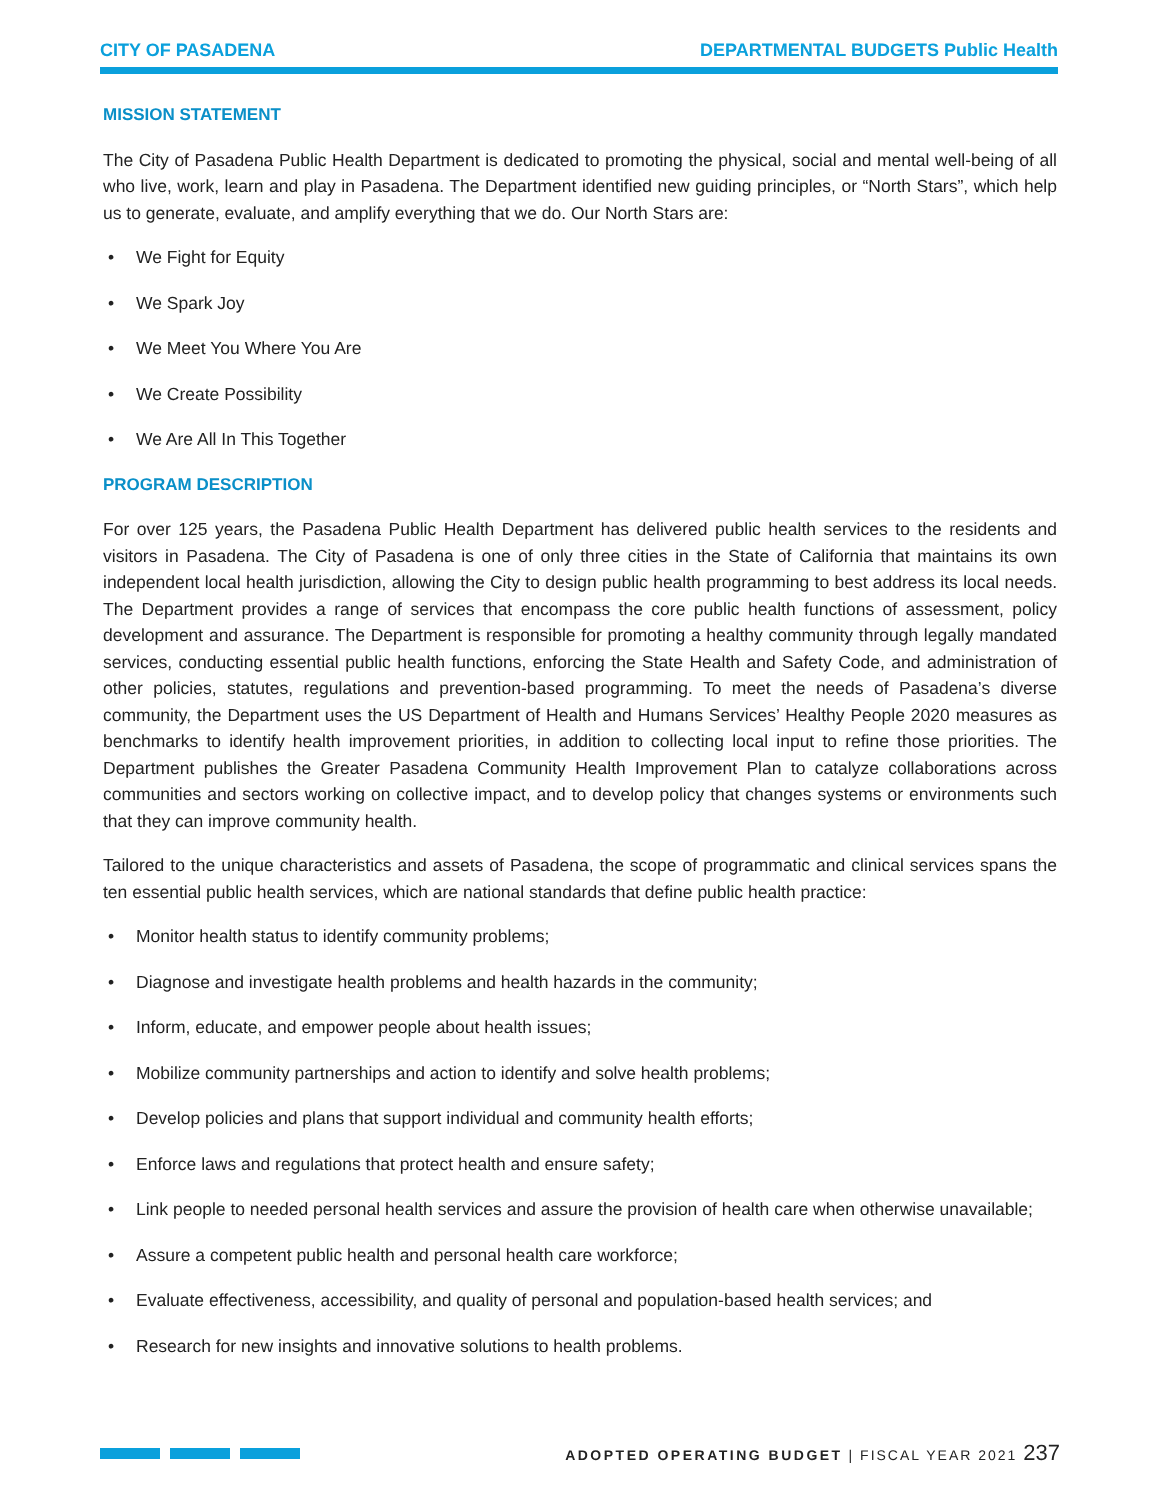CITY OF PASADENA DEPARTMENTAL BUDGETS Public Health
MISSION STATEMENT
The City of Pasadena Public Health Department is dedicated to promoting the physical, social and mental well-being of all who live, work, learn and play in Pasadena. The Department identified new guiding principles, or “North Stars”, which help us to generate, evaluate, and amplify everything that we do. Our North Stars are:
• We Fight for Equity
• We Spark Joy
• We Meet You Where You Are
• We Create Possibility
• We Are All In This Together
PROGRAM DESCRIPTION
For over 125 years, the Pasadena Public Health Department has delivered public health services to the residents and visitors in Pasadena. The City of Pasadena is one of only three cities in the State of California that maintains its own independent local health jurisdiction, allowing the City to design public health programming to best address its local needs. The Department provides a range of services that encompass the core public health functions of assessment, policy development and assurance. The Department is responsible for promoting a healthy community through legally mandated services, conducting essential public health functions, enforcing the State Health and Safety Code, and administration of other policies, statutes, regulations and prevention-based programming. To meet the needs of Pasadena’s diverse community, the Department uses the US Department of Health and Humans Services’ Healthy People 2020 measures as benchmarks to identify health improvement priorities, in addition to collecting local input to refine those priorities. The Department publishes the Greater Pasadena Community Health Improvement Plan to catalyze collaborations across communities and sectors working on collective impact, and to develop policy that changes systems or environments such that they can improve community health.
Tailored to the unique characteristics and assets of Pasadena, the scope of programmatic and clinical services spans the ten essential public health services, which are national standards that define public health practice:
• Monitor health status to identify community problems;
• Diagnose and investigate health problems and health hazards in the community;
• Inform, educate, and empower people about health issues;
• Mobilize community partnerships and action to identify and solve health problems;
• Develop policies and plans that support individual and community health efforts;
• Enforce laws and regulations that protect health and ensure safety;
• Link people to needed personal health services and assure the provision of health care when otherwise unavailable;
• Assure a competent public health and personal health care workforce;
• Evaluate effectiveness, accessibility, and quality of personal and population-based health services; and
• Research for new insights and innovative solutions to health problems.
ADOPTED OPERATING BUDGET | FISCAL YEAR 2021 237